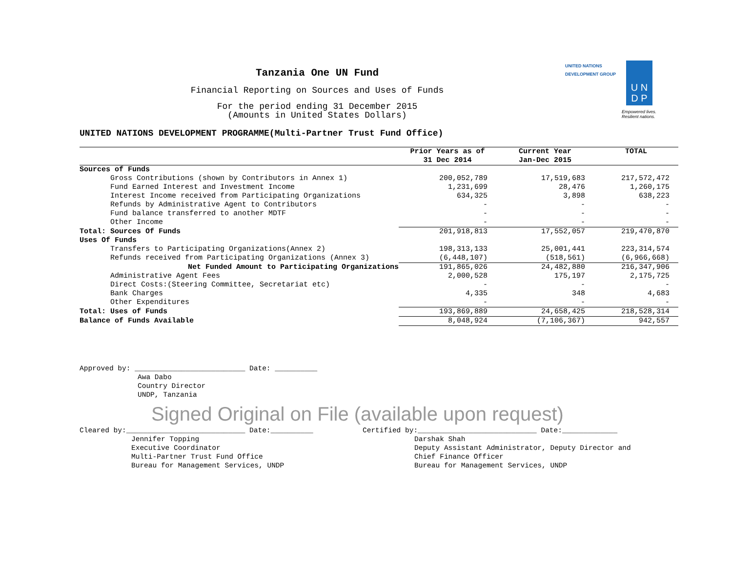UNITED NATIONS
DEVELOPMENT GROUP
U N
D P
Empowered lives.
Resilient nations.
Tanzania One UN Fund
Financial Reporting on Sources and Uses of Funds
For the period ending 31 December 2015
(Amounts in United States Dollars)
UNITED NATIONS DEVELOPMENT PROGRAMME(Multi-Partner Trust Fund Office)
| | Prior Years as of 31 Dec 2014 | Current Year Jan-Dec 2015 | TOTAL |
| --- | --- | --- | --- |
| Sources of Funds | | | |
| Gross Contributions (shown by Contributors in Annex 1) | 200,052,789 | 17,519,683 | 217,572,472 |
| Fund Earned Interest and Investment Income | 1,231,699 | 28,476 | 1,260,175 |
| Interest Income received from Participating Organizations | 634,325 | 3,898 | 638,223 |
| Refunds by Administrative Agent to Contributors | - | - | - |
| Fund balance transferred to another MDTF | - | - | - |
| Other Income | - | - | - |
| Total: Sources Of Funds | 201,918,813 | 17,552,057 | 219,470,870 |
| Uses Of Funds | | | |
| Transfers to Participating Organizations(Annex 2) | 198,313,133 | 25,001,441 | 223,314,574 |
| Refunds received from Participating Organizations (Annex 3) | (6,448,107) | (518,561) | (6,966,668) |
| Net Funded Amount to Participating Organizations | 191,865,026 | 24,482,880 | 216,347,906 |
| Administrative Agent Fees | 2,000,528 | 175,197 | 2,175,725 |
| Direct Costs:(Steering Committee, Secretariat etc) | - | - | - |
| Bank Charges | 4,335 | 348 | 4,683 |
| Other Expenditures | - | - | - |
| Total: Uses of Funds | 193,869,889 | 24,658,425 | 218,528,314 |
| Balance of Funds Available | 8,048,924 | (7,106,367) | 942,557 |
Approved by: __________________________ Date: __________
Awa Dabo
Country Director
UNDP, Tanzania
Signed Original on File (available upon request)
Cleared by:____________________________ Date:__________
Jennifer Topping
Executive Coordinator
Multi-Partner Trust Fund Office
Bureau for Management Services, UNDP
Certified by:____________________________ Date:_____________
Darshak Shah
Deputy Assistant Administrator, Deputy Director and
Chief Finance Officer
Bureau for Management Services, UNDP